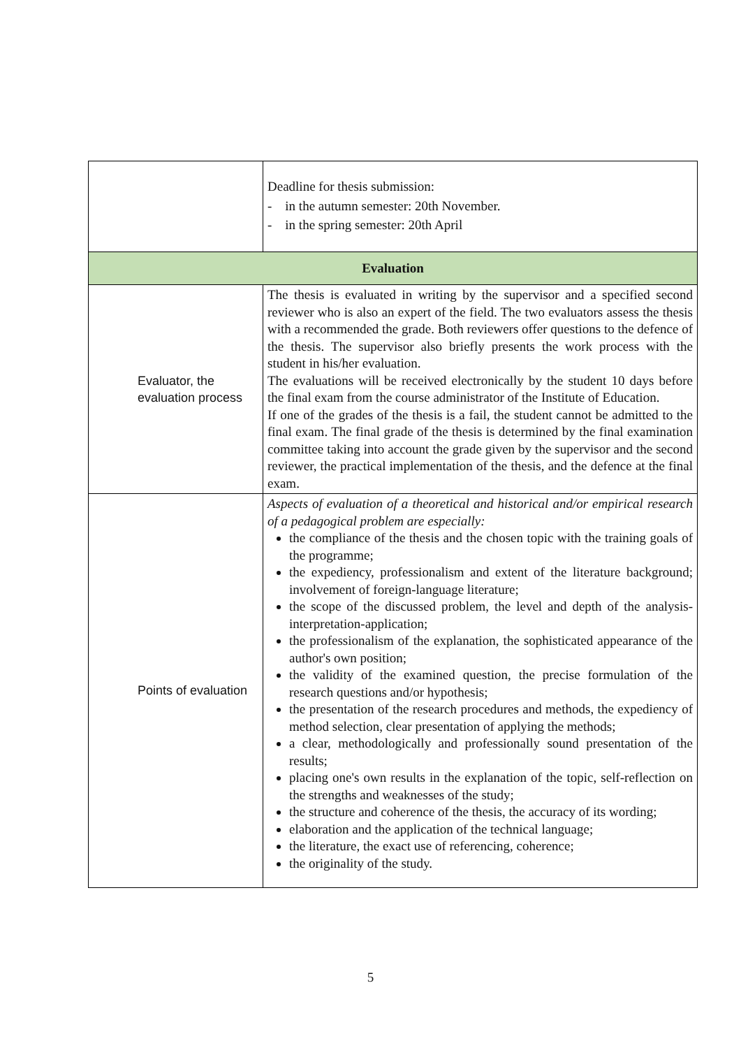| | Deadline for thesis submission: - in the autumn semester: 20th November. - in the spring semester: 20th April |
| Evaluation | |
| Evaluator, the evaluation process | The thesis is evaluated in writing by the supervisor and a specified second reviewer who is also an expert of the field. The two evaluators assess the thesis with a recommended the grade. Both reviewers offer questions to the defence of the thesis. The supervisor also briefly presents the work process with the student in his/her evaluation. The evaluations will be received electronically by the student 10 days before the final exam from the course administrator of the Institute of Education. If one of the grades of the thesis is a fail, the student cannot be admitted to the final exam. The final grade of the thesis is determined by the final examination committee taking into account the grade given by the supervisor and the second reviewer, the practical implementation of the thesis, and the defence at the final exam. |
| Points of evaluation | Aspects of evaluation of a theoretical and historical and/or empirical research of a pedagogical problem are especially: the compliance of the thesis and the chosen topic with the training goals of the programme; the expediency, professionalism and extent of the literature background; involvement of foreign-language literature; the scope of the discussed problem, the level and depth of the analysis-interpretation-application; the professionalism of the explanation, the sophisticated appearance of the author's own position; the validity of the examined question, the precise formulation of the research questions and/or hypothesis; the presentation of the research procedures and methods, the expediency of method selection, clear presentation of applying the methods; a clear, methodologically and professionally sound presentation of the results; placing one's own results in the explanation of the topic, self-reflection on the strengths and weaknesses of the study; the structure and coherence of the thesis, the accuracy of its wording; elaboration and the application of the technical language; the literature, the exact use of referencing, coherence; the originality of the study. |
5